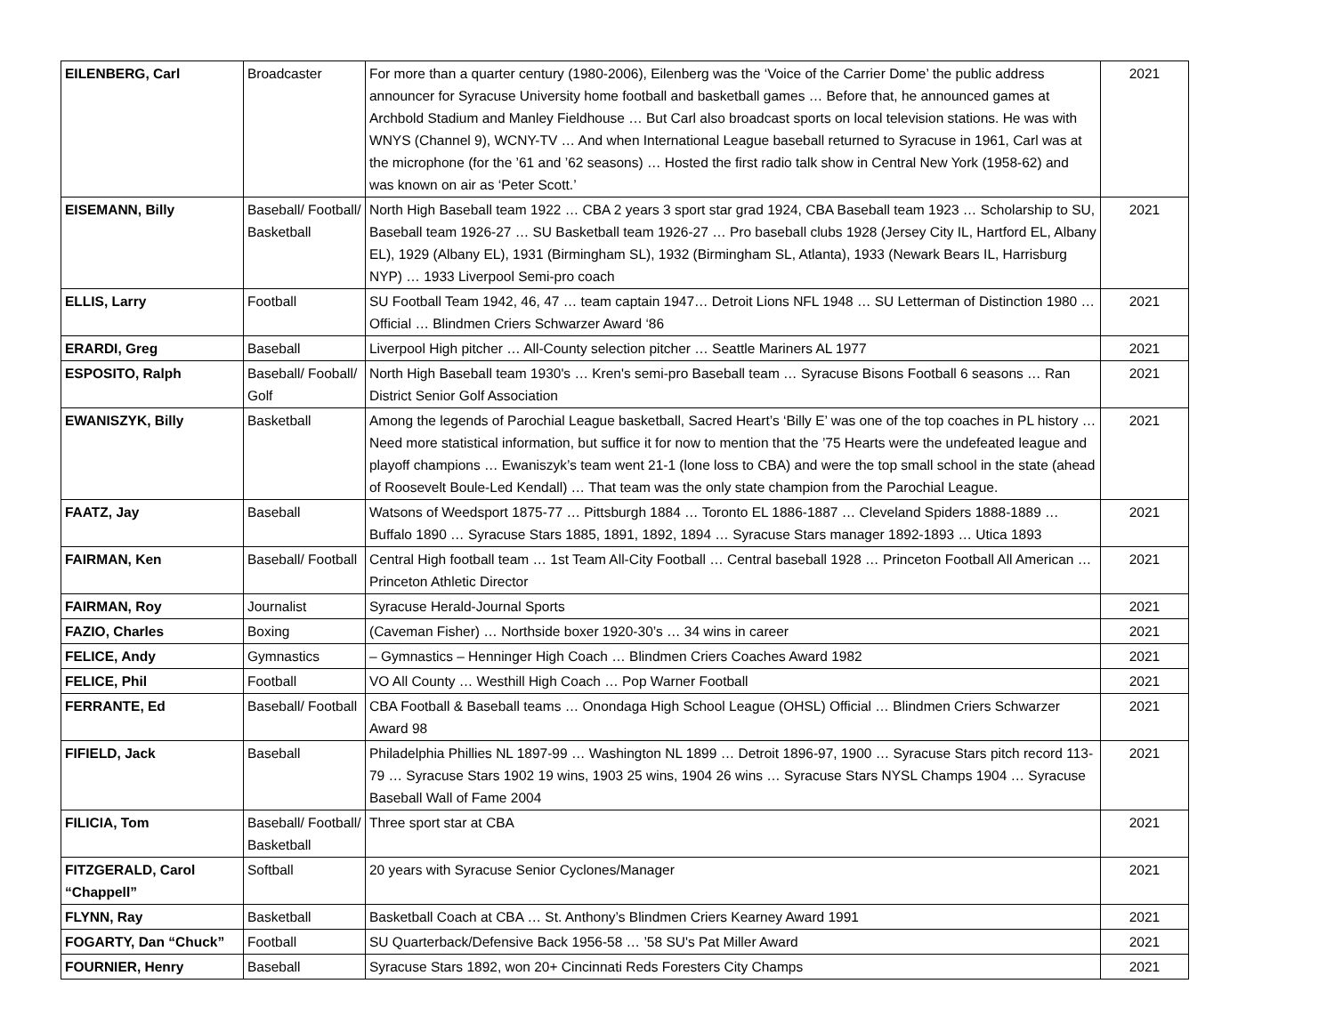| EILENBERG, Carl | Broadcaster | For more than a quarter century (1980-2006), Eilenberg was the ‘Voice of the Carrier Dome’ the public address announcer for Syracuse University home football and basketball games … Before that, he announced games at Archbold Stadium and Manley Fieldhouse … But Carl also broadcast sports on local television stations. He was with WNYS (Channel 9), WCNY-TV … And when International League baseball returned to Syracuse in 1961, Carl was at the microphone (for the ’61 and ’62 seasons) … Hosted the first radio talk show in Central New York (1958-62) and was known on air as ‘Peter Scott.’ | 2021 |
| EISEMANN, Billy | Baseball/ Football/ Basketball | North High Baseball team 1922 … CBA 2 years 3 sport star grad 1924, CBA Baseball team 1923 … Scholarship to SU, Baseball team 1926-27 … SU Basketball team 1926-27 … Pro baseball clubs 1928 (Jersey City IL, Hartford EL, Albany EL), 1929 (Albany EL), 1931 (Birmingham SL), 1932 (Birmingham SL, Atlanta), 1933 (Newark Bears IL, Harrisburg NYP) … 1933 Liverpool Semi-pro coach | 2021 |
| ELLIS, Larry | Football | SU Football Team 1942, 46, 47 … team captain 1947… Detroit Lions NFL 1948 … SU Letterman of Distinction 1980 … Official … Blindmen Criers Schwarzer Award ‘86 | 2021 |
| ERARDI, Greg | Baseball | Liverpool High pitcher … All-County selection pitcher … Seattle Mariners AL 1977 | 2021 |
| ESPOSITO, Ralph | Baseball/ Fooball/ Golf | North High Baseball team 1930's … Kren's semi-pro Baseball team … Syracuse Bisons Football 6 seasons … Ran District Senior Golf Association | 2021 |
| EWANISZYK, Billy | Basketball | Among the legends of Parochial League basketball, Sacred Heart’s ‘Billy E’ was one of the top coaches in PL history … Need more statistical information, but suffice it for now to mention that the ’75 Hearts were the undefeated league and playoff champions … Ewaniszyk’s team went 21-1 (lone loss to CBA) and were the top small school in the state (ahead of Roosevelt Boule-Led Kendall) … That team was the only state champion from the Parochial League. | 2021 |
| FAATZ, Jay | Baseball | Watsons of Weedsport 1875-77 … Pittsburgh 1884 … Toronto EL 1886-1887 … Cleveland Spiders 1888-1889 … Buffalo 1890 … Syracuse Stars 1885, 1891, 1892, 1894 … Syracuse Stars manager 1892-1893 … Utica 1893 | 2021 |
| FAIRMAN, Ken | Baseball/ Football | Central High football team … 1st Team All-City Football … Central baseball 1928 … Princeton Football All American … Princeton Athletic Director | 2021 |
| FAIRMAN, Roy | Journalist | Syracuse Herald-Journal Sports | 2021 |
| FAZIO, Charles | Boxing | (Caveman Fisher) … Northside boxer 1920-30’s … 34 wins in career | 2021 |
| FELICE, Andy | Gymnastics | – Gymnastics – Henninger High Coach … Blindmen Criers Coaches Award 1982 | 2021 |
| FELICE, Phil | Football | VO All County … Westhill High Coach … Pop Warner Football | 2021 |
| FERRANTE, Ed | Baseball/ Football | CBA Football & Baseball teams … Onondaga High School League (OHSL) Official … Blindmen Criers Schwarzer Award 98 | 2021 |
| FIFIELD, Jack | Baseball | Philadelphia Phillies NL 1897-99 … Washington NL 1899 … Detroit 1896-97, 1900 … Syracuse Stars pitch record 113-79 … Syracuse Stars 1902 19 wins, 1903 25 wins, 1904 26 wins … Syracuse Stars NYSL Champs 1904 … Syracuse Baseball Wall of Fame 2004 | 2021 |
| FILICIA, Tom | Baseball/ Football/ Basketball | Three sport star at CBA | 2021 |
| FITZGERALD, Carol “Chappell” | Softball | 20 years with Syracuse Senior Cyclones/Manager | 2021 |
| FLYNN, Ray | Basketball | Basketball Coach at CBA … St. Anthony’s Blindmen Criers Kearney Award 1991 | 2021 |
| FOGARTY, Dan “Chuck” | Football | SU Quarterback/Defensive Back 1956-58 … ’58 SU's Pat Miller Award | 2021 |
| FOURNIER, Henry | Baseball | Syracuse Stars 1892, won 20+ Cincinnati Reds Foresters City Champs | 2021 |